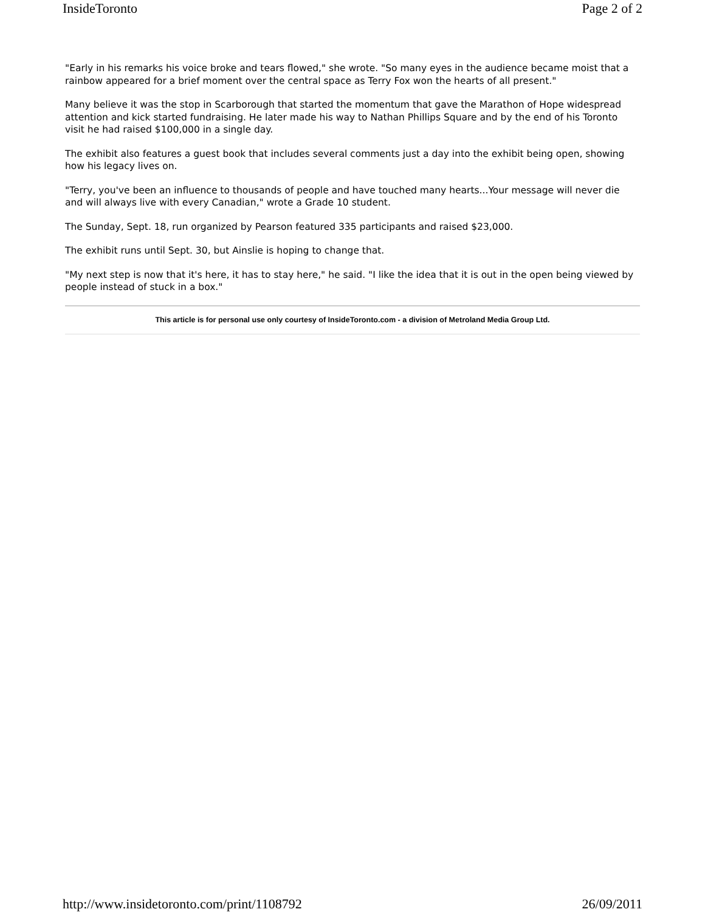InsideToronto Page 2 of 2
"Early in his remarks his voice broke and tears flowed," she wrote. "So many eyes in the audience became moist that a rainbow appeared for a brief moment over the central space as Terry Fox won the hearts of all present."
Many believe it was the stop in Scarborough that started the momentum that gave the Marathon of Hope widespread attention and kick started fundraising. He later made his way to Nathan Phillips Square and by the end of his Toronto visit he had raised $100,000 in a single day.
The exhibit also features a guest book that includes several comments just a day into the exhibit being open, showing how his legacy lives on.
"Terry, you've been an influence to thousands of people and have touched many hearts...Your message will never die and will always live with every Canadian," wrote a Grade 10 student.
The Sunday, Sept. 18, run organized by Pearson featured 335 participants and raised $23,000.
The exhibit runs until Sept. 30, but Ainslie is hoping to change that.
"My next step is now that it's here, it has to stay here," he said. "I like the idea that it is out in the open being viewed by people instead of stuck in a box."
This article is for personal use only courtesy of InsideToronto.com - a division of Metroland Media Group Ltd.
http://www.insidetoronto.com/print/1108792 26/09/2011